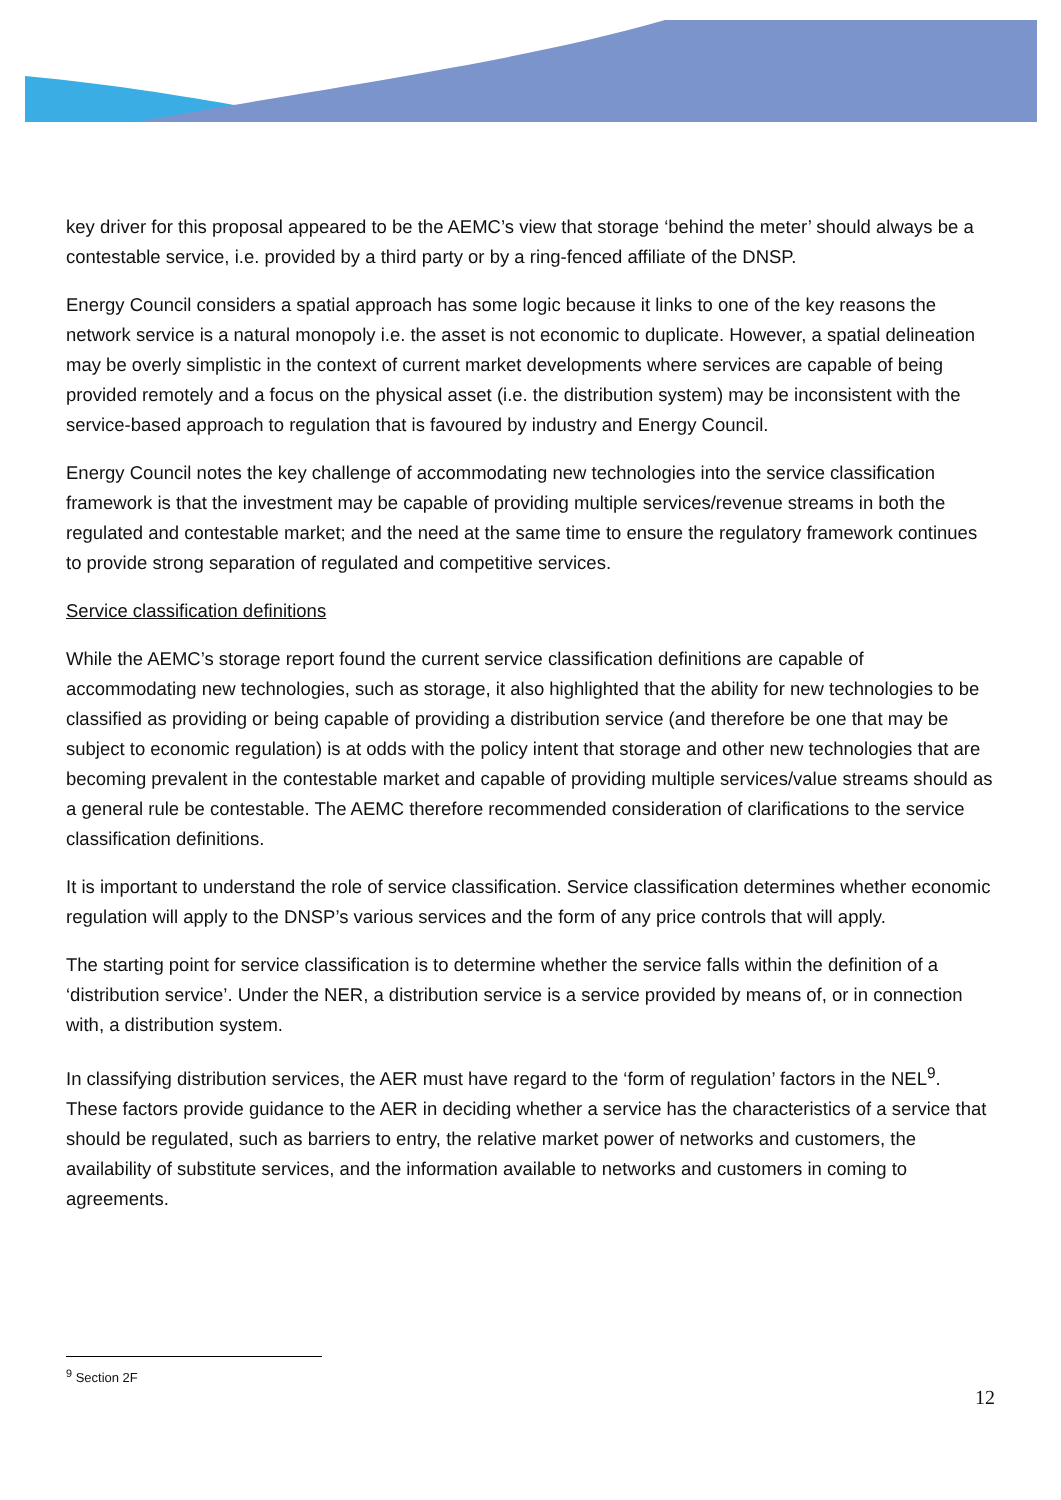key driver for this proposal appeared to be the AEMC’s view that storage ‘behind the meter’ should always be a contestable service, i.e. provided by a third party or by a ring-fenced affiliate of the DNSP.
Energy Council considers a spatial approach has some logic because it links to one of the key reasons the network service is a natural monopoly i.e. the asset is not economic to duplicate. However, a spatial delineation may be overly simplistic in the context of current market developments where services are capable of being provided remotely and a focus on the physical asset (i.e. the distribution system) may be inconsistent with the service-based approach to regulation that is favoured by industry and Energy Council.
Energy Council notes the key challenge of accommodating new technologies into the service classification framework is that the investment may be capable of providing multiple services/revenue streams in both the regulated and contestable market; and the need at the same time to ensure the regulatory framework continues to provide strong separation of regulated and competitive services.
Service classification definitions
While the AEMC’s storage report found the current service classification definitions are capable of accommodating new technologies, such as storage, it also highlighted that the ability for new technologies to be classified as providing or being capable of providing a distribution service (and therefore be one that may be subject to economic regulation) is at odds with the policy intent that storage and other new technologies that are becoming prevalent in the contestable market and capable of providing multiple services/value streams should as a general rule be contestable. The AEMC therefore recommended consideration of clarifications to the service classification definitions.
It is important to understand the role of service classification. Service classification determines whether economic regulation will apply to the DNSP’s various services and the form of any price controls that will apply.
The starting point for service classification is to determine whether the service falls within the definition of a ‘distribution service’. Under the NER, a distribution service is a service provided by means of, or in connection with, a distribution system.
In classifying distribution services, the AER must have regard to the ‘form of regulation’ factors in the NEL<sup>9</sup>. These factors provide guidance to the AER in deciding whether a service has the characteristics of a service that should be regulated, such as barriers to entry, the relative market power of networks and customers, the availability of substitute services, and the information available to networks and customers in coming to agreements.
<sup>9</sup> Section 2F
12